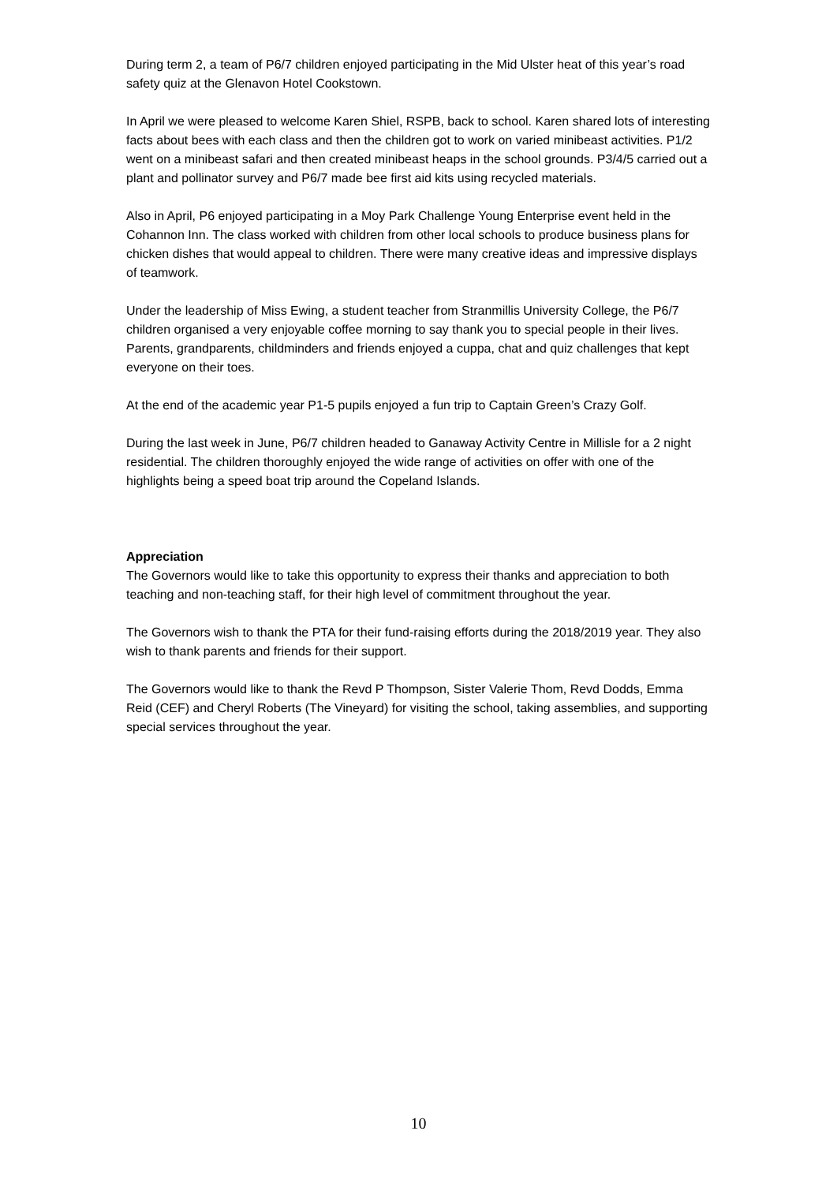During term 2, a team of P6/7 children enjoyed participating in the Mid Ulster heat of this year’s road safety quiz at the Glenavon Hotel Cookstown.
In April we were pleased to welcome Karen Shiel, RSPB, back to school. Karen shared lots of interesting facts about bees with each class and then the children got to work on varied minibeast activities. P1/2 went on a minibeast safari and then created minibeast heaps in the school grounds. P3/4/5 carried out a plant and pollinator survey and P6/7 made bee first aid kits using recycled materials.
Also in April, P6 enjoyed participating in a Moy Park Challenge Young Enterprise event held in the Cohannon Inn. The class worked with children from other local schools to produce business plans for chicken dishes that would appeal to children. There were many creative ideas and impressive displays of teamwork.
Under the leadership of Miss Ewing, a student teacher from Stranmillis University College, the P6/7 children organised a very enjoyable coffee morning to say thank you to special people in their lives. Parents, grandparents, childminders and friends enjoyed a cuppa, chat and quiz challenges that kept everyone on their toes.
At the end of the academic year P1-5 pupils enjoyed a fun trip to Captain Green’s Crazy Golf.
During the last week in June, P6/7 children headed to Ganaway Activity Centre in Millisle for a 2 night residential. The children thoroughly enjoyed the wide range of activities on offer with one of the highlights being a speed boat trip around the Copeland Islands.
Appreciation
The Governors would like to take this opportunity to express their thanks and appreciation to both teaching and non-teaching staff, for their high level of commitment throughout the year.
The Governors wish to thank the PTA for their fund-raising efforts during the 2018/2019 year. They also wish to thank parents and friends for their support.
The Governors would like to thank the Revd P Thompson, Sister Valerie Thom, Revd Dodds, Emma Reid (CEF) and Cheryl Roberts (The Vineyard) for visiting the school, taking assemblies, and supporting special services throughout the year.
10